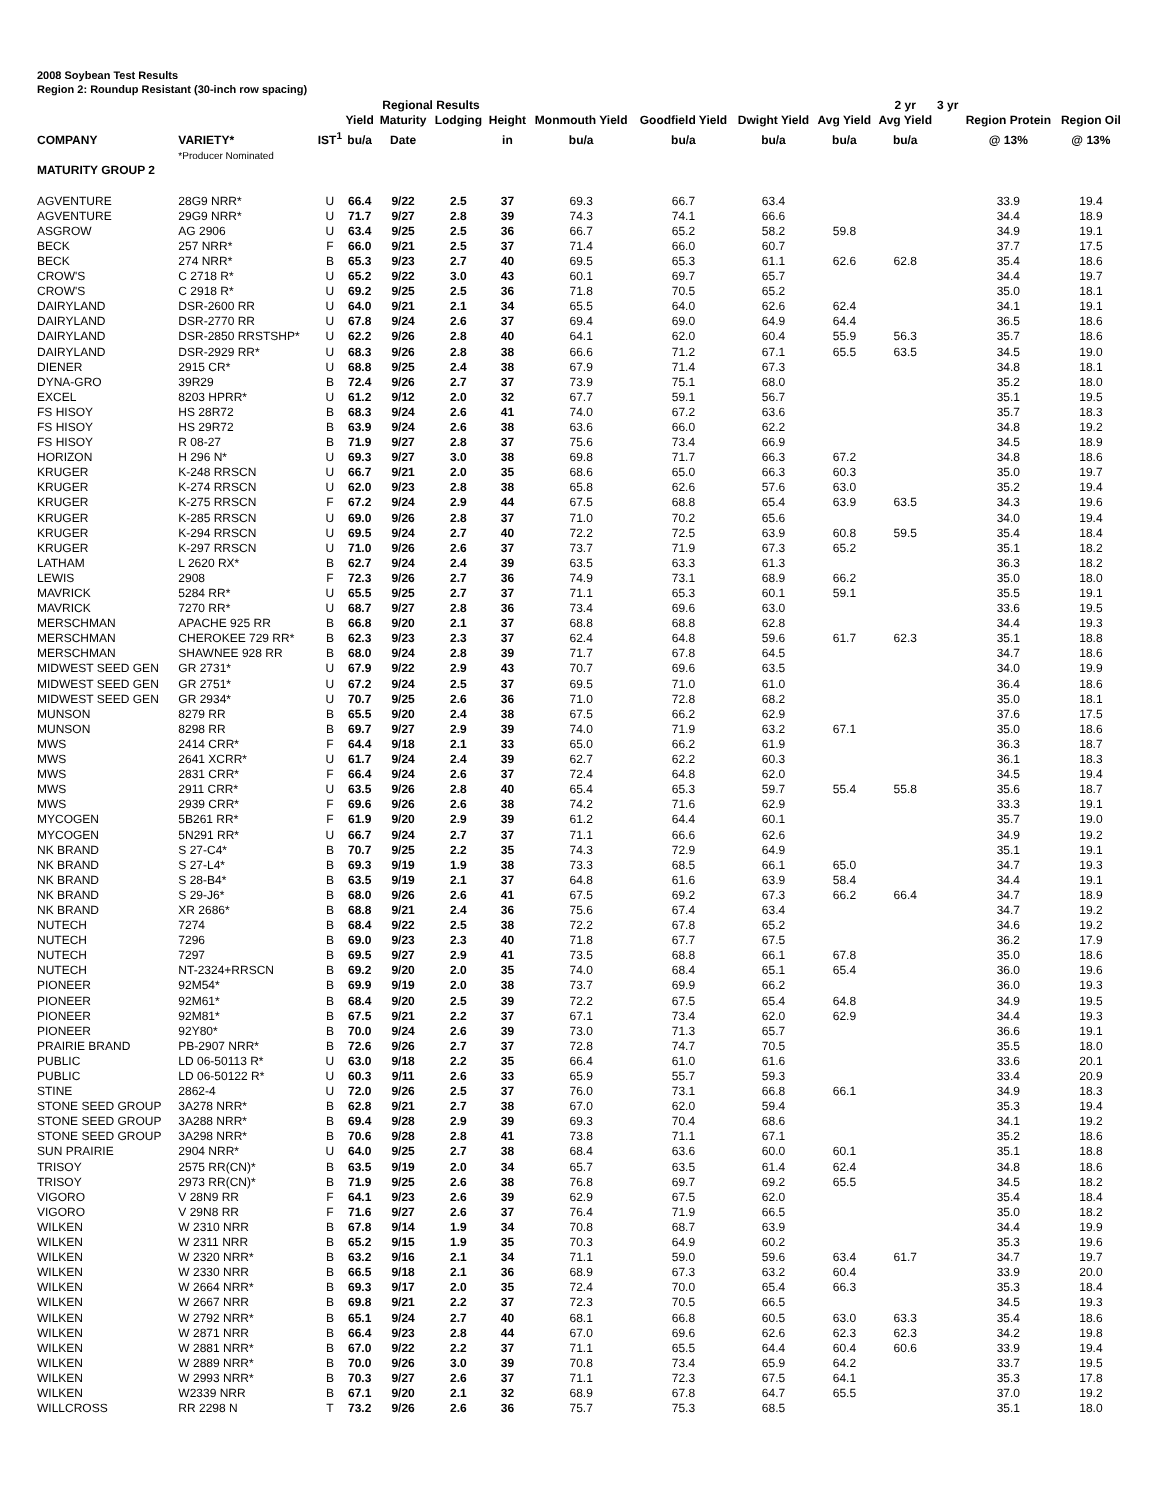2008 Soybean Test Results
Region 2: Roundup Resistant (30-inch row spacing)
| | | | | Regional Results | | | | | | | 2 yr | 3 yr | | |
| --- | --- | --- | --- | --- | --- | --- | --- | --- | --- | --- | --- | --- | --- | --- |
| | | | Yield | Maturity | Lodging | Height | Monmouth Yield | Goodfield Yield | Dwight Yield | Avg Yield | Avg Yield | | Region Protein | Region Oil |
| COMPANY | VARIETY* | IST<sup>1</sup> | bu/a | Date | | in | bu/a | bu/a | bu/a | bu/a | bu/a | | @ 13% | @ 13% |
| | *Producer Nominated | | | | | | | | | | | | | |
| MATURITY GROUP 2 | | | | | | | | | | | | | | |
| AGVENTURE | 28G9 NRR* | U | 66.4 | 9/22 | 2.5 | 37 | 69.3 | 66.7 | 63.4 | | | | 33.9 | 19.4 |
| AGVENTURE | 29G9 NRR* | U | 71.7 | 9/27 | 2.8 | 39 | 74.3 | 74.1 | 66.6 | | | | 34.4 | 18.9 |
| ASGROW | AG 2906 | U | 63.4 | 9/25 | 2.5 | 36 | 66.7 | 65.2 | 58.2 | 59.8 | | | 34.9 | 19.1 |
| BECK | 257 NRR* | F | 66.0 | 9/21 | 2.5 | 37 | 71.4 | 66.0 | 60.7 | | | | 37.7 | 17.5 |
| BECK | 274 NRR* | B | 65.3 | 9/23 | 2.7 | 40 | 69.5 | 65.3 | 61.1 | 62.6 | 62.8 | | 35.4 | 18.6 |
| CROW'S | C 2718 R* | U | 65.2 | 9/22 | 3.0 | 43 | 60.1 | 69.7 | 65.7 | | | | 34.4 | 19.7 |
| CROW'S | C 2918 R* | U | 69.2 | 9/25 | 2.5 | 36 | 71.8 | 70.5 | 65.2 | | | | 35.0 | 18.1 |
| DAIRYLAND | DSR-2600 RR | U | 64.0 | 9/21 | 2.1 | 34 | 65.5 | 64.0 | 62.6 | 62.4 | | | 34.1 | 19.1 |
| DAIRYLAND | DSR-2770 RR | U | 67.8 | 9/24 | 2.6 | 37 | 69.4 | 69.0 | 64.9 | 64.4 | | | 36.5 | 18.6 |
| DAIRYLAND | DSR-2850 RRSTSHP* | U | 62.2 | 9/26 | 2.8 | 40 | 64.1 | 62.0 | 60.4 | 55.9 | 56.3 | | 35.7 | 18.6 |
| DAIRYLAND | DSR-2929 RR* | U | 68.3 | 9/26 | 2.8 | 38 | 66.6 | 71.2 | 67.1 | 65.5 | 63.5 | | 34.5 | 19.0 |
| DIENER | 2915 CR* | U | 68.8 | 9/25 | 2.4 | 38 | 67.9 | 71.4 | 67.3 | | | | 34.8 | 18.1 |
| DYNA-GRO | 39R29 | B | 72.4 | 9/26 | 2.7 | 37 | 73.9 | 75.1 | 68.0 | | | | 35.2 | 18.0 |
| EXCEL | 8203 HPRR* | U | 61.2 | 9/12 | 2.0 | 32 | 67.7 | 59.1 | 56.7 | | | | 35.1 | 19.5 |
| FS HISOY | HS 28R72 | B | 68.3 | 9/24 | 2.6 | 41 | 74.0 | 67.2 | 63.6 | | | | 35.7 | 18.3 |
| FS HISOY | HS 29R72 | B | 63.9 | 9/24 | 2.6 | 38 | 63.6 | 66.0 | 62.2 | | | | 34.8 | 19.2 |
| FS HISOY | R 08-27 | B | 71.9 | 9/27 | 2.8 | 37 | 75.6 | 73.4 | 66.9 | | | | 34.5 | 18.9 |
| HORIZON | H 296 N* | U | 69.3 | 9/27 | 3.0 | 38 | 69.8 | 71.7 | 66.3 | 67.2 | | | 34.8 | 18.6 |
| KRUGER | K-248 RRSCN | U | 66.7 | 9/21 | 2.0 | 35 | 68.6 | 65.0 | 66.3 | 60.3 | | | 35.0 | 19.7 |
| KRUGER | K-274 RRSCN | U | 62.0 | 9/23 | 2.8 | 38 | 65.8 | 62.6 | 57.6 | 63.0 | | | 35.2 | 19.4 |
| KRUGER | K-275 RRSCN | F | 67.2 | 9/24 | 2.9 | 44 | 67.5 | 68.8 | 65.4 | 63.9 | 63.5 | | 34.3 | 19.6 |
| KRUGER | K-285 RRSCN | U | 69.0 | 9/26 | 2.8 | 37 | 71.0 | 70.2 | 65.6 | | | | 34.0 | 19.4 |
| KRUGER | K-294 RRSCN | U | 69.5 | 9/24 | 2.7 | 40 | 72.2 | 72.5 | 63.9 | 60.8 | 59.5 | | 35.4 | 18.4 |
| KRUGER | K-297 RRSCN | U | 71.0 | 9/26 | 2.6 | 37 | 73.7 | 71.9 | 67.3 | 65.2 | | | 35.1 | 18.2 |
| LATHAM | L 2620 RX* | B | 62.7 | 9/24 | 2.4 | 39 | 63.5 | 63.3 | 61.3 | | | | 36.3 | 18.2 |
| LEWIS | 2908 | F | 72.3 | 9/26 | 2.7 | 36 | 74.9 | 73.1 | 68.9 | 66.2 | | | 35.0 | 18.0 |
| MAVRICK | 5284 RR* | U | 65.5 | 9/25 | 2.7 | 37 | 71.1 | 65.3 | 60.1 | 59.1 | | | 35.5 | 19.1 |
| MAVRICK | 7270 RR* | U | 68.7 | 9/27 | 2.8 | 36 | 73.4 | 69.6 | 63.0 | | | | 33.6 | 19.5 |
| MERSCHMAN | APACHE 925 RR | B | 66.8 | 9/20 | 2.1 | 37 | 68.8 | 68.8 | 62.8 | | | | 34.4 | 19.3 |
| MERSCHMAN | CHEROKEE 729 RR* | B | 62.3 | 9/23 | 2.3 | 37 | 62.4 | 64.8 | 59.6 | 61.7 | 62.3 | | 35.1 | 18.8 |
| MERSCHMAN | SHAWNEE 928 RR | B | 68.0 | 9/24 | 2.8 | 39 | 71.7 | 67.8 | 64.5 | | | | 34.7 | 18.6 |
| MIDWEST SEED GEN | GR 2731* | U | 67.9 | 9/22 | 2.9 | 43 | 70.7 | 69.6 | 63.5 | | | | 34.0 | 19.9 |
| MIDWEST SEED GEN | GR 2751* | U | 67.2 | 9/24 | 2.5 | 37 | 69.5 | 71.0 | 61.0 | | | | 36.4 | 18.6 |
| MIDWEST SEED GEN | GR 2934* | U | 70.7 | 9/25 | 2.6 | 36 | 71.0 | 72.8 | 68.2 | | | | 35.0 | 18.1 |
| MUNSON | 8279 RR | B | 65.5 | 9/20 | 2.4 | 38 | 67.5 | 66.2 | 62.9 | | | | 37.6 | 17.5 |
| MUNSON | 8298 RR | B | 69.7 | 9/27 | 2.9 | 39 | 74.0 | 71.9 | 63.2 | 67.1 | | | 35.0 | 18.6 |
| MWS | 2414 CRR* | F | 64.4 | 9/18 | 2.1 | 33 | 65.0 | 66.2 | 61.9 | | | | 36.3 | 18.7 |
| MWS | 2641 XCRR* | U | 61.7 | 9/24 | 2.4 | 39 | 62.7 | 62.2 | 60.3 | | | | 36.1 | 18.3 |
| MWS | 2831 CRR* | F | 66.4 | 9/24 | 2.6 | 37 | 72.4 | 64.8 | 62.0 | | | | 34.5 | 19.4 |
| MWS | 2911 CRR* | U | 63.5 | 9/26 | 2.8 | 40 | 65.4 | 65.3 | 59.7 | 55.4 | 55.8 | | 35.6 | 18.7 |
| MWS | 2939 CRR* | F | 69.6 | 9/26 | 2.6 | 38 | 74.2 | 71.6 | 62.9 | | | | 33.3 | 19.1 |
| MYCOGEN | 5B261 RR* | F | 61.9 | 9/20 | 2.9 | 39 | 61.2 | 64.4 | 60.1 | | | | 35.7 | 19.0 |
| MYCOGEN | 5N291 RR* | U | 66.7 | 9/24 | 2.7 | 37 | 71.1 | 66.6 | 62.6 | | | | 34.9 | 19.2 |
| NK BRAND | S 27-C4* | B | 70.7 | 9/25 | 2.2 | 35 | 74.3 | 72.9 | 64.9 | | | | 35.1 | 19.1 |
| NK BRAND | S 27-L4* | B | 69.3 | 9/19 | 1.9 | 38 | 73.3 | 68.5 | 66.1 | 65.0 | | | 34.7 | 19.3 |
| NK BRAND | S 28-B4* | B | 63.5 | 9/19 | 2.1 | 37 | 64.8 | 61.6 | 63.9 | 58.4 | | | 34.4 | 19.1 |
| NK BRAND | S 29-J6* | B | 68.0 | 9/26 | 2.6 | 41 | 67.5 | 69.2 | 67.3 | 66.2 | 66.4 | | 34.7 | 18.9 |
| NK BRAND | XR 2686* | B | 68.8 | 9/21 | 2.4 | 36 | 75.6 | 67.4 | 63.4 | | | | 34.7 | 19.2 |
| NUTECH | 7274 | B | 68.4 | 9/22 | 2.5 | 38 | 72.2 | 67.8 | 65.2 | | | | 34.6 | 19.2 |
| NUTECH | 7296 | B | 69.0 | 9/23 | 2.3 | 40 | 71.8 | 67.7 | 67.5 | | | | 36.2 | 17.9 |
| NUTECH | 7297 | B | 69.5 | 9/27 | 2.9 | 41 | 73.5 | 68.8 | 66.1 | 67.8 | | | 35.0 | 18.6 |
| NUTECH | NT-2324+RRSCN | B | 69.2 | 9/20 | 2.0 | 35 | 74.0 | 68.4 | 65.1 | 65.4 | | | 36.0 | 19.6 |
| PIONEER | 92M54* | B | 69.9 | 9/19 | 2.0 | 38 | 73.7 | 69.9 | 66.2 | | | | 36.0 | 19.3 |
| PIONEER | 92M61* | B | 68.4 | 9/20 | 2.5 | 39 | 72.2 | 67.5 | 65.4 | 64.8 | | | 34.9 | 19.5 |
| PIONEER | 92M81* | B | 67.5 | 9/21 | 2.2 | 37 | 67.1 | 73.4 | 62.0 | 62.9 | | | 34.4 | 19.3 |
| PIONEER | 92Y80* | B | 70.0 | 9/24 | 2.6 | 39 | 73.0 | 71.3 | 65.7 | | | | 36.6 | 19.1 |
| PRAIRIE BRAND | PB-2907 NRR* | B | 72.6 | 9/26 | 2.7 | 37 | 72.8 | 74.7 | 70.5 | | | | 35.5 | 18.0 |
| PUBLIC | LD 06-50113 R* | U | 63.0 | 9/18 | 2.2 | 35 | 66.4 | 61.0 | 61.6 | | | | 33.6 | 20.1 |
| PUBLIC | LD 06-50122 R* | U | 60.3 | 9/11 | 2.6 | 33 | 65.9 | 55.7 | 59.3 | | | | 33.4 | 20.9 |
| STINE | 2862-4 | U | 72.0 | 9/26 | 2.5 | 37 | 76.0 | 73.1 | 66.8 | 66.1 | | | 34.9 | 18.3 |
| STONE SEED GROUP | 3A278 NRR* | B | 62.8 | 9/21 | 2.7 | 38 | 67.0 | 62.0 | 59.4 | | | | 35.3 | 19.4 |
| STONE SEED GROUP | 3A288 NRR* | B | 69.4 | 9/28 | 2.9 | 39 | 69.3 | 70.4 | 68.6 | | | | 34.1 | 19.2 |
| STONE SEED GROUP | 3A298 NRR* | B | 70.6 | 9/28 | 2.8 | 41 | 73.8 | 71.1 | 67.1 | | | | 35.2 | 18.6 |
| SUN PRAIRIE | 2904 NRR* | U | 64.0 | 9/25 | 2.7 | 38 | 68.4 | 63.6 | 60.0 | 60.1 | | | 35.1 | 18.8 |
| TRISOY | 2575 RR(CN)* | B | 63.5 | 9/19 | 2.0 | 34 | 65.7 | 63.5 | 61.4 | 62.4 | | | 34.8 | 18.6 |
| TRISOY | 2973 RR(CN)* | B | 71.9 | 9/25 | 2.6 | 38 | 76.8 | 69.7 | 69.2 | 65.5 | | | 34.5 | 18.2 |
| VIGORO | V 28N9 RR | F | 64.1 | 9/23 | 2.6 | 39 | 62.9 | 67.5 | 62.0 | | | | 35.4 | 18.4 |
| VIGORO | V 29N8 RR | F | 71.6 | 9/27 | 2.6 | 37 | 76.4 | 71.9 | 66.5 | | | | 35.0 | 18.2 |
| WILKEN | W 2310 NRR | B | 67.8 | 9/14 | 1.9 | 34 | 70.8 | 68.7 | 63.9 | | | | 34.4 | 19.9 |
| WILKEN | W 2311 NRR | B | 65.2 | 9/15 | 1.9 | 35 | 70.3 | 64.9 | 60.2 | | | | 35.3 | 19.6 |
| WILKEN | W 2320 NRR* | B | 63.2 | 9/16 | 2.1 | 34 | 71.1 | 59.0 | 59.6 | 63.4 | 61.7 | | 34.7 | 19.7 |
| WILKEN | W 2330 NRR | B | 66.5 | 9/18 | 2.1 | 36 | 68.9 | 67.3 | 63.2 | 60.4 | | | 33.9 | 20.0 |
| WILKEN | W 2664 NRR* | B | 69.3 | 9/17 | 2.0 | 35 | 72.4 | 70.0 | 65.4 | 66.3 | | | 35.3 | 18.4 |
| WILKEN | W 2667 NRR | B | 69.8 | 9/21 | 2.2 | 37 | 72.3 | 70.5 | 66.5 | | | | 34.5 | 19.3 |
| WILKEN | W 2792 NRR* | B | 65.1 | 9/24 | 2.7 | 40 | 68.1 | 66.8 | 60.5 | 63.0 | 63.3 | | 35.4 | 18.6 |
| WILKEN | W 2871 NRR | B | 66.4 | 9/23 | 2.8 | 44 | 67.0 | 69.6 | 62.6 | 62.3 | 62.3 | | 34.2 | 19.8 |
| WILKEN | W 2881 NRR* | B | 67.0 | 9/22 | 2.2 | 37 | 71.1 | 65.5 | 64.4 | 60.4 | 60.6 | | 33.9 | 19.4 |
| WILKEN | W 2889 NRR* | B | 70.0 | 9/26 | 3.0 | 39 | 70.8 | 73.4 | 65.9 | 64.2 | | | 33.7 | 19.5 |
| WILKEN | W 2993 NRR* | B | 70.3 | 9/27 | 2.6 | 37 | 71.1 | 72.3 | 67.5 | 64.1 | | | 35.3 | 17.8 |
| WILKEN | W2339 NRR | B | 67.1 | 9/20 | 2.1 | 32 | 68.9 | 67.8 | 64.7 | 65.5 | | | 37.0 | 19.2 |
| WILLCROSS | RR 2298 N | T | 73.2 | 9/26 | 2.6 | 36 | 75.7 | 75.3 | 68.5 | | | | 35.1 | 18.0 |